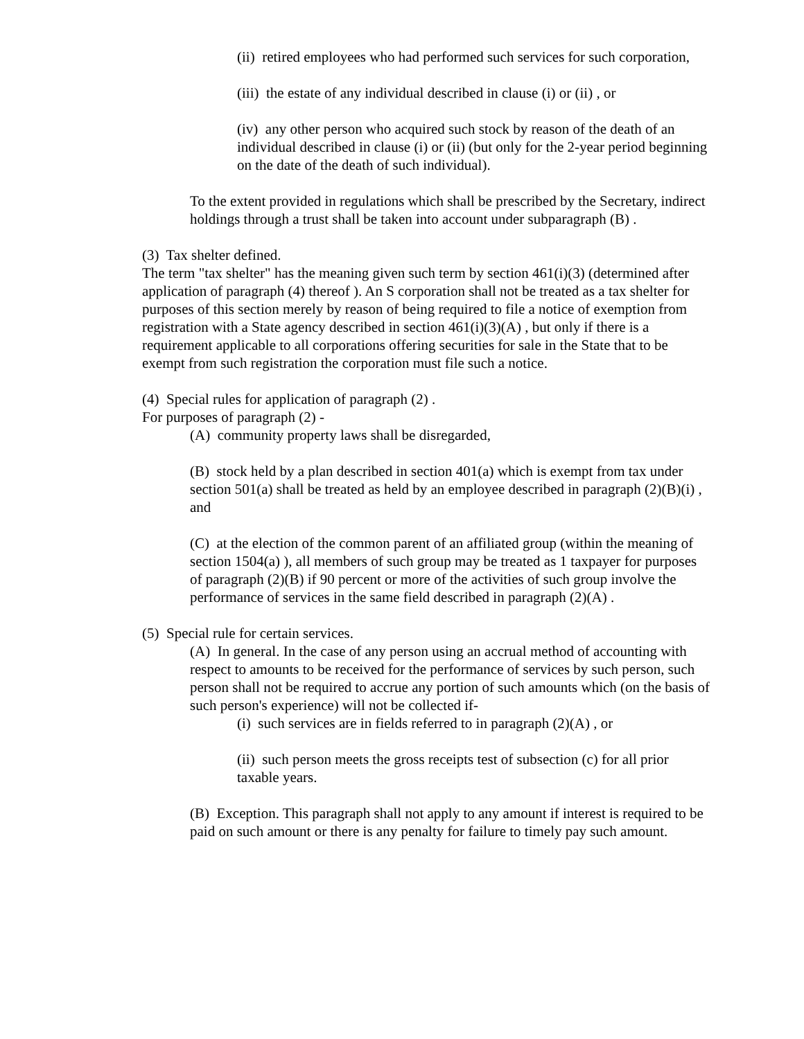(ii) retired employees who had performed such services for such corporation,
(iii) the estate of any individual described in clause (i) or (ii) , or
(iv) any other person who acquired such stock by reason of the death of an individual described in clause (i) or (ii) (but only for the 2-year period beginning on the date of the death of such individual).
To the extent provided in regulations which shall be prescribed by the Secretary, indirect holdings through a trust shall be taken into account under subparagraph (B) .
(3) Tax shelter defined.
The term "tax shelter" has the meaning given such term by section 461(i)(3) (determined after application of paragraph (4) thereof ). An S corporation shall not be treated as a tax shelter for purposes of this section merely by reason of being required to file a notice of exemption from registration with a State agency described in section 461(i)(3)(A) , but only if there is a requirement applicable to all corporations offering securities for sale in the State that to be exempt from such registration the corporation must file such a notice.
(4) Special rules for application of paragraph (2) .
For purposes of paragraph (2) -
(A) community property laws shall be disregarded,
(B) stock held by a plan described in section 401(a) which is exempt from tax under section 501(a) shall be treated as held by an employee described in paragraph (2)(B)(i) , and
(C) at the election of the common parent of an affiliated group (within the meaning of section 1504(a) ), all members of such group may be treated as 1 taxpayer for purposes of paragraph (2)(B) if 90 percent or more of the activities of such group involve the performance of services in the same field described in paragraph (2)(A) .
(5) Special rule for certain services.
(A) In general. In the case of any person using an accrual method of accounting with respect to amounts to be received for the performance of services by such person, such person shall not be required to accrue any portion of such amounts which (on the basis of such person's experience) will not be collected if-
(i) such services are in fields referred to in paragraph (2)(A) , or
(ii) such person meets the gross receipts test of subsection (c) for all prior taxable years.
(B) Exception. This paragraph shall not apply to any amount if interest is required to be paid on such amount or there is any penalty for failure to timely pay such amount.